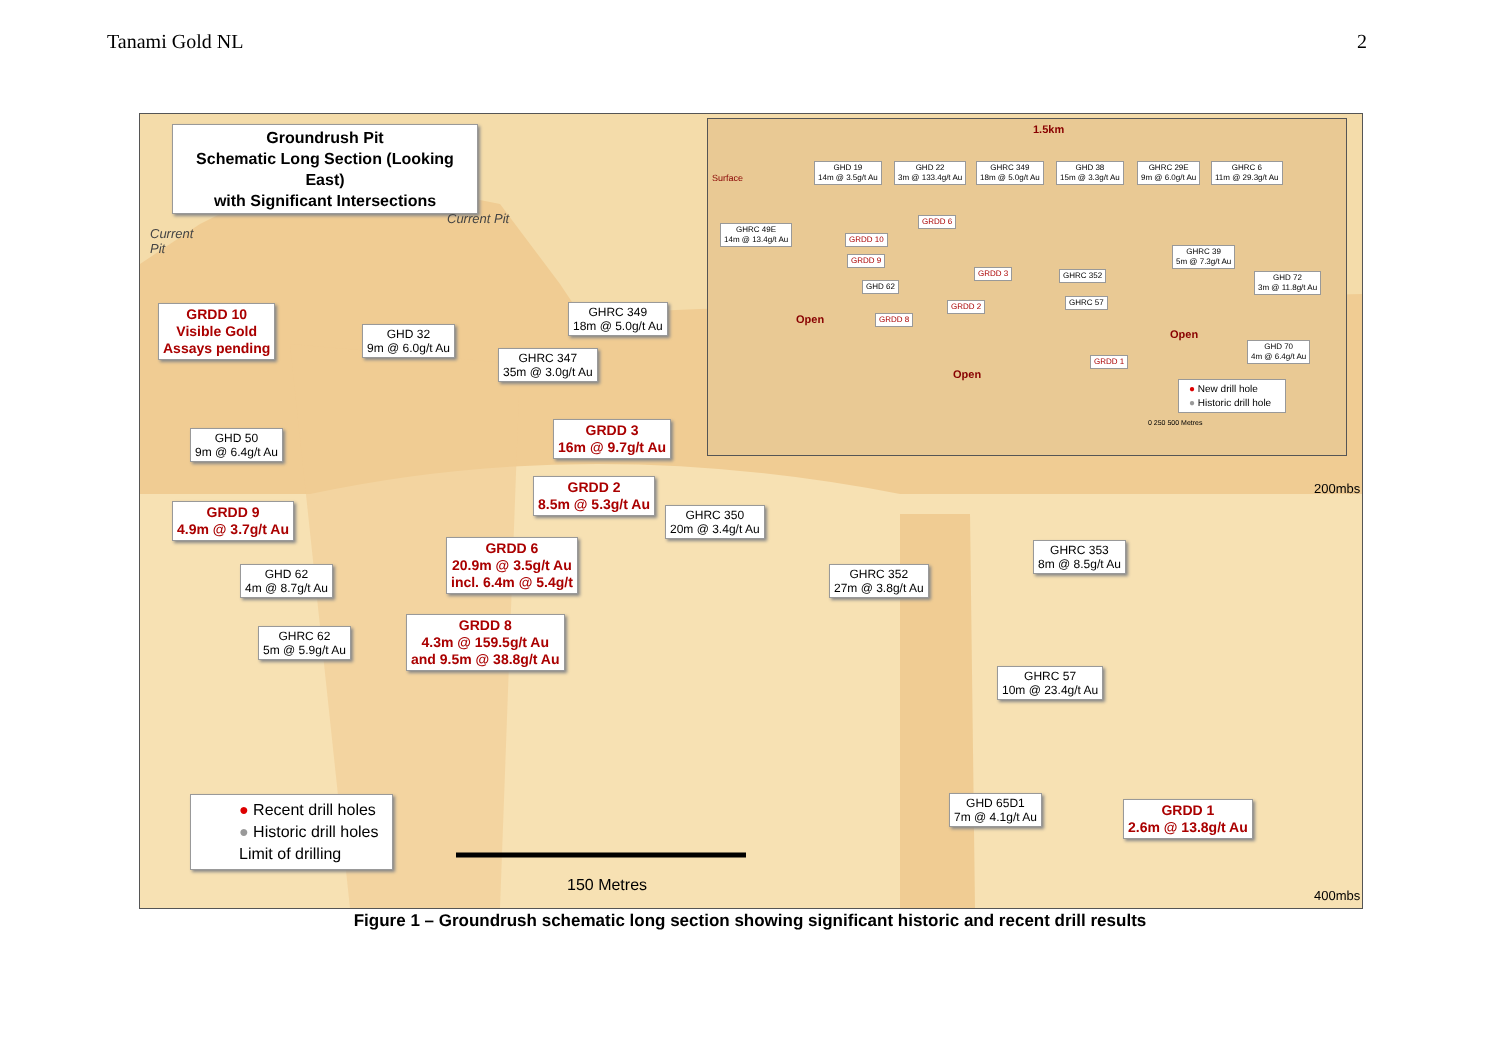Tanami Gold NL 2
Groundrush Pit
Schematic Long Section (Looking East)
with Significant Intersections
Current
Pit
Current Pit
GRDD 10
Visible Gold
Assays pending
GHD 32
9m @ 6.0g/t Au
GHRC 349
18m @ 5.0g/t Au
GHRC 347
35m @ 3.0g/t Au
GRDD 3
16m @ 9.7g/t Au
GHD 50
9m @ 6.4g/t Au
GRDD 2
8.5m @ 5.3g/t Au
GHRC 350
20m @ 3.4g/t Au
GRDD 9
4.9m @ 3.7g/t Au
GRDD 6
20.9m @ 3.5g/t Au
incl. 6.4m @ 5.4g/t
GHD 62
4m @ 8.7g/t Au
GHRC 352
27m @ 3.8g/t Au
GHRC 353
8m @ 8.5g/t Au
GHRC 62
5m @ 5.9g/t Au
GRDD 8
4.3m @ 159.5g/t Au
and 9.5m @ 38.8g/t Au
GHRC 57
10m @ 23.4g/t Au
GHD 65D1
7m @ 4.1g/t Au
GRDD 1
2.6m @ 13.8g/t Au
● Recent drill holes
● Historic drill holes
Limit of drilling
150 Metres
200mbs
400mbs
1.5km
Surface
GHD 19
14m @ 3.5g/t Au
GHD 22
3m @ 133.4g/t Au
GHRC 349
18m @ 5.0g/t Au
GHD 38
15m @ 3.3g/t Au
GHRC 29E
9m @ 6.0g/t Au
GHRC 6
11m @ 29.3g/t Au
GHRC 49E
14m @ 13.4g/t Au
GRDD 6
GRDD 10
GRDD 9
GRDD 3 GHRC 352
GHRC 39
5m @ 7.3g/t Au
GHD 62
GHD 72
3m @ 11.8g/t Au
GHRC 57
GRDD 2
GRDD 8
Open
Open
Open
GHD 70
4m @ 6.4g/t Au
GRDD 1
● New drill hole
● Historic drill hole
0 250 500 Metres
Figure 1 – Groundrush schematic long section showing significant historic and recent drill results